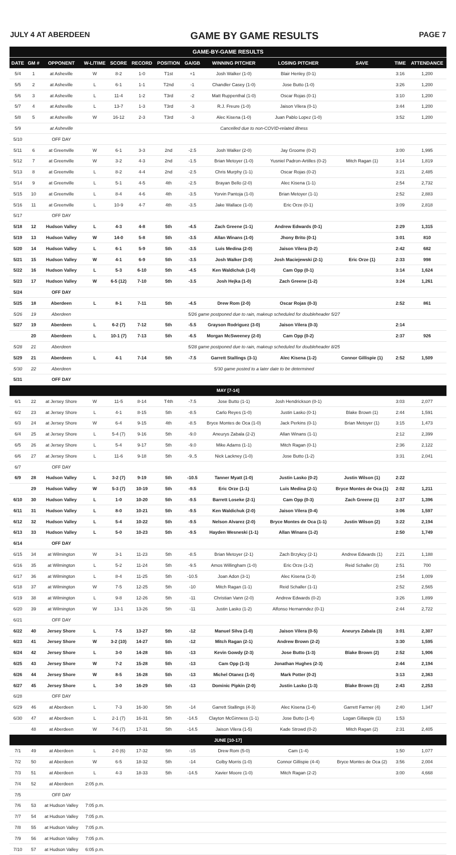JULY 4 AT ABERDEEN GAME BY GAME RESULTS PAGE 7
| GAME-BY-GAME RESULTS | | | | | | | | | | | | |
| DATE | GM # | OPPONENT | W-L/TIME | SCORE | RECORD | POSITION | GA/GB | WINNING PITCHER | LOSING PITCHER | SAVE | TIME | ATTENDANCE |
| 5/4 | 1 | at Asheville | W | 8-2 | 1-0 | T1st | +1 | Josh Walker (1-0) | Blair Henley (0-1) | | 3:16 | 1,200 |
| 5/5 | 2 | at Asheville | L | 6-1 | 1-1 | T2nd | -1 | Chandler Casey (1-0) | Jose Butto (1-0) | | 3:26 | 1,200 |
| 5/6 | 3 | at Asheville | L | 11-4 | 1-2 | T3rd | -2 | Matt Ruppenthal (1-0) | Oscar Rojas (0-1) | | 3:10 | 1,200 |
| 5/7 | 4 | at Asheville | L | 13-7 | 1-3 | T3rd | -3 | R.J. Freure (1-0) | Jaison Vilera (0-1) | | 3:44 | 1,200 |
| 5/8 | 5 | at Asheville | W | 16-12 | 2-3 | T3rd | -3 | Alec Kisena (1-0) | Juan Pablo Lopez (1-0) | | 3:52 | 1,200 |
| 5/9 | | at Asheville | Cancelled due to non-COVID-related illness | | | | | | | | | |
| 5/10 | | OFF DAY | | | | | | | | | | |
| 5/11 | 6 | at Greenville | W | 6-1 | 3-3 | 2nd | -2.5 | Josh Walker (2-0) | Jay Groome (0-2) | | 3:00 | 1,995 |
| 5/12 | 7 | at Greenville | W | 3-2 | 4-3 | 2nd | -1.5 | Brian Metoyer (1-0) | Yusniel Padron-Artilles (0-2) | Mitch Ragan (1) | 3:14 | 1,819 |
| 5/13 | 8 | at Greenville | L | 8-2 | 4-4 | 2nd | -2.5 | Chris Murphy (1-1) | Oscar Rojas (0-2) | | 3:21 | 2,485 |
| 5/14 | 9 | at Greenville | L | 5-1 | 4-5 | 4th | -2.5 | Brayan Bello (2-0) | Alec Kisena (1-1) | | 2:54 | 2,732 |
| 5/15 | 10 | at Greenville | L | 8-4 | 4-6 | 4th | -3.5 | Yorvin Pantoja (1-0) | Brian Metoyer (1-1) | | 2:52 | 2,883 |
| 5/16 | 11 | at Greenville | L | 10-9 | 4-7 | 4th | -3.5 | Jake Wallace (1-0) | Eric Orze (0-1) | | 3:09 | 2,818 |
| 5/17 | | OFF DAY | | | | | | | | | | |
| 5/18 | 12 | Hudson Valley | L | 4-3 | 4-8 | 5th | -4.5 | Zach Greene (1-1) | Andrew Edwards (0-1) | | 2:29 | 1,315 |
| 5/19 | 13 | Hudson Valley | W | 14-0 | 5-8 | 5th | -3.5 | Allan Winans (1-0) | Jhony Brito (0-1) | | 3:01 | 810 |
| 5/20 | 14 | Hudson Valley | L | 6-1 | 5-9 | 5th | -3.5 | Luis Medina (2-0) | Jaison Vilera (0-2) | | 2:42 | 682 |
| 5/21 | 15 | Hudson Valley | W | 4-1 | 6-9 | 5th | -3.5 | Josh Walker (3-0) | Josh Maciejewski (2-1) | Eric Orze (1) | 2:33 | 998 |
| 5/22 | 16 | Hudson Valley | L | 5-3 | 6-10 | 5th | -4.5 | Ken Waldichuk (1-0) | Cam Opp (0-1) | | 3:14 | 1,624 |
| 5/23 | 17 | Hudson Valley | W | 6-5 (12) | 7-10 | 5th | -3.5 | Josh Hejka (1-0) | Zach Greene (1-2) | | 3:24 | 1,261 |
| 5/24 | | OFF DAY | | | | | | | | | | |
| 5/25 | 18 | Aberdeen | L | 8-1 | 7-11 | 5th | -4.5 | Drew Rom (2-0) | Oscar Rojas (0-3) | | 2:52 | 861 |
| 5/26 | 19 | Aberdeen | 5/26 game postponed due to rain, makeup scheduled for doubleheader 5/27 | | | | | | | | | |
| 5/27 | 19 | Aberdeen | L | 6-2 (7) | 7-12 | 5th | -5.5 | Grayson Rodriguez (3-0) | Jaison Vilera (0-3) | | 2:14 | |
| | 20 | Aberdeen | L | 10-1 (7) | 7-13 | 5th | -6.5 | Morgan McSweeney (2-0) | Cam Opp (0-2) | | 2:37 | 926 |
| 5/28 | 21 | Aberdeen | 5/28 game postponed due to rain, makeup scheduled for doubleheader 8/25 | | | | | | | | | |
| 5/29 | 21 | Aberdeen | L | 4-1 | 7-14 | 5th | -7.5 | Garrett Stallings (3-1) | Alec Kisena (1-2) | Connor Gillispie (1) | 2:52 | 1,509 |
| 5/30 | 22 | Aberdeen | 5/30 game posted to a later date to be determined | | | | | | | | | |
| 5/31 | | OFF DAY | | | | | | | | | | |
| MAY [7-14] | | | | | | | | | | | | |
| 6/1 | 22 | at Jersey Shore | W | 11-5 | 8-14 | T4th | -7.5 | Jose Butto (1-1) | Josh Hendrickson (0-1) | | 3:03 | 2,077 |
| 6/2 | 23 | at Jersey Shore | L | 4-1 | 8-15 | 5th | -8.5 | Carlo Reyes (1-0) | Justin Lasko (0-1) | Blake Brown (1) | 2:44 | 1,591 |
| 6/3 | 24 | at Jersey Shore | W | 6-4 | 9-15 | 4th | -8.5 | Bryce Montes de Oca (1-0) | Jack Perkins (0-1) | Brian Metoyer (1) | 3:15 | 1,473 |
| 6/4 | 25 | at Jersey Shore | L | 5-4 (7) | 9-16 | 5th | -9.0 | Aneurys Zabala (2-2) | Allan Winans (1-1) | | 2:12 | 2,399 |
| 6/5 | 26 | at Jersey Shore | L | 5-4 | 9-17 | 5th | -9.0 | Mike Adams (1-1) | Mitch Ragan (0-1) | | 2:36 | 2,122 |
| 6/6 | 27 | at Jersey Shore | L | 11-6 | 9-18 | 5th | -9..5 | Nick Lackney (1-0) | Jose Butto (1-2) | | 3:31 | 2,041 |
| 6/7 | | OFF DAY | | | | | | | | | | |
| 6/9 | 28 | Hudson Valley | L | 3-2 (7) | 9-19 | 5th | -10.5 | Tanner Myatt (1-0) | Justin Lasko (0-2) | Justin Wilson (1) | 2:22 | |
| | 29 | Hudson Valley | W | 5-3 (7) | 10-19 | 5th | -9.5 | Eric Orze (1-1) | Luis Medina (2-1) | Bryce Montes de Oca (1) | 2:02 | 1,211 |
| 6/10 | 30 | Hudson Valley | L | 1-0 | 10-20 | 5th | -9.5 | Barrett Loseke (2-1) | Cam Opp (0-3) | Zach Greene (1) | 2:37 | 1,396 |
| 6/11 | 31 | Hudson Valley | L | 8-0 | 10-21 | 5th | -9.5 | Ken Waldichuk (2-0) | Jaison Vilera (0-4) | | 3:06 | 1,597 |
| 6/12 | 32 | Hudson Valley | L | 5-4 | 10-22 | 5th | -9.5 | Nelson Alvarez (2-0) | Bryce Montes de Oca (1-1) | Justin Wilson (2) | 3:22 | 2,194 |
| 6/13 | 33 | Hudson Valley | L | 5-0 | 10-23 | 5th | -9.5 | Hayden Wesneski (1-1) | Allan Winans (1-2) | | 2:50 | 1,749 |
| 6/14 | | OFF DAY | | | | | | | | | | |
| 6/15 | 34 | at Wilmington | W | 3-1 | 11-23 | 5th | -8.5 | Brian Metoyer (2-1) | Zach Brzykcy (2-1) | Andrew Edwards (1) | 2:21 | 1,188 |
| 6/16 | 35 | at Wilmington | L | 5-2 | 11-24 | 5th | -9.5 | Amos Willingham (1-0) | Eric Orze (1-2) | Reid Schaller (3) | 2:51 | 700 |
| 6/17 | 36 | at Wilmington | L | 8-4 | 11-25 | 5th | -10.5 | Joan Adon (3-1) | Alec Kisena (1-3) | | 2:54 | 1,009 |
| 6/18 | 37 | at Wilmington | W | 7-5 | 12-25 | 5th | -10 | Mitch Ragan (1-1) | Reid Schaller (1-1) | | 2:52 | 2,565 |
| 6/19 | 38 | at Wilmington | L | 9-8 | 12-26 | 5th | -11 | Christian Vann (2-0) | Andrew Edwards (0-2) | | 3:26 | 1,899 |
| 6/20 | 39 | at Wilmington | W | 13-1 | 13-26 | 5th | -11 | Justin Lasko (1-2) | Alfonso Hernanndez (0-1) | | 2:44 | 2,722 |
| 6/21 | | OFF DAY | | | | | | | | | | |
| 6/22 | 40 | Jersey Shore | L | 7-5 | 13-27 | 5th | -12 | Manuel Silva (1-0) | Jaison Vilera (0-5) | Aneurys Zabala (3) | 3:01 | 2,307 |
| 6/23 | 41 | Jersey Shore | W | 3-2 (10) | 14-27 | 5th | -12 | Mitch Ragan (2-1) | Andrew Brown (2-2) | | 3:30 | 1,595 |
| 6/24 | 42 | Jersey Shore | L | 3-0 | 14-28 | 5th | -13 | Kevin Gowdy (2-3) | Jose Butto (1-3) | Blake Brown (2) | 2:52 | 1,906 |
| 6/25 | 43 | Jersey Shore | W | 7-2 | 15-28 | 5th | -13 | Cam Opp (1-3) | Jonathan Hughes (2-3) | | 2:44 | 2,194 |
| 6/26 | 44 | Jersey Shore | W | 8-5 | 16-28 | 5th | -13 | Michel Otanez (1-0) | Mark Potter (0-2) | | 3:13 | 2,363 |
| 6/27 | 45 | Jersey Shore | L | 3-0 | 16-29 | 5th | -13 | Dominic Pipkin (2-0) | Justin Lasko (1-3) | Blake Brown (3) | 2:43 | 2,253 |
| 6/28 | | OFF DAY | | | | | | | | | | |
| 6/29 | 46 | at Aberdeen | L | 7-3 | 16-30 | 5th | -14 | Garrett Stallings (4-3) | Alec Kisena (1-4) | Garrett Farmer (4) | 2:40 | 1,347 |
| 6/30 | 47 | at Aberdeen | L | 2-1 (7) | 16-31 | 5th | -14.5 | Clayton McGinness (1-1) | Jose Butto (1-4) | Logan Gillaspie (1) | 1:53 | |
| | 48 | at Aberdeen | W | 7-6 (7) | 17-31 | 5th | -14.5 | Jaison Vilera (1-5) | Kade Strowd (0-2) | Mitch Ragan (2) | 2:31 | 2,405 |
| JUNE [10-17] | | | | | | | | | | | | |
| 7/1 | 49 | at Aberdeen | L | 2-0 (6) | 17-32 | 5th | -15 | Drew Rom (5-0) | Cam (1-4) | | 1:50 | 1,077 |
| 7/2 | 50 | at Aberdeen | W | 6-5 | 18-32 | 5th | -14 | Colby Morris (1-0) | Connor Gillispie (4-4) | Bryce Montes de Oca (2) | 3:56 | 2,004 |
| 7/3 | 51 | at Aberdeen | L | 4-3 | 18-33 | 5th | -14.5 | Xavier Moore (1-0) | Mitch Ragan (2-2) | | 3:00 | 4,668 |
| 7/4 | 52 | at Aberdeen | 2:05 p.m. | | | | | | | | | |
| 7/5 | | OFF DAY | | | | | | | | | | |
| 7/6 | 53 | at Hudson Valley | 7:05 p.m. | | | | | | | | | |
| 7/7 | 54 | at Hudson Valley | 7:05 p.m. | | | | | | | | | |
| 7/8 | 55 | at Hudson Valley | 7:05 p.m. | | | | | | | | | |
| 7/9 | 56 | at Hudson Valley | 7:05 p.m. | | | | | | | | | |
| 7/10 | 57 | at Hudson Valley | 6:05 p.m. | | | | | | | | | |